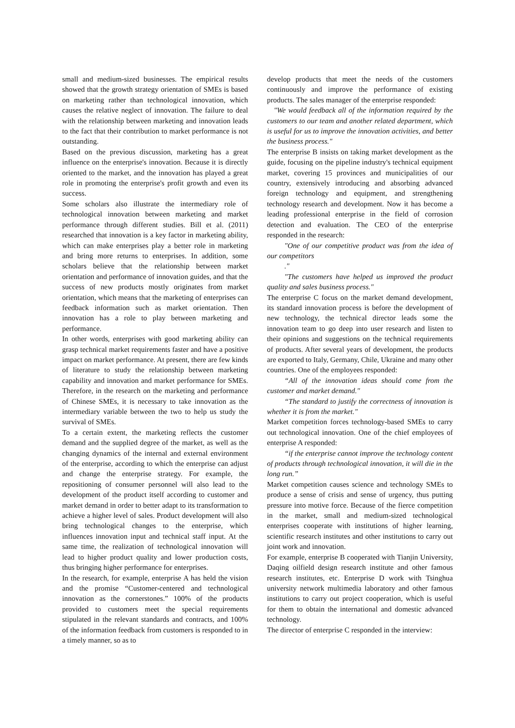small and medium-sized businesses. The empirical results showed that the growth strategy orientation of SMEs is based on marketing rather than technological innovation, which causes the relative neglect of innovation. The failure to deal with the relationship between marketing and innovation leads to the fact that their contribution to market performance is not outstanding.
Based on the previous discussion, marketing has a great influence on the enterprise's innovation. Because it is directly oriented to the market, and the innovation has played a great role in promoting the enterprise's profit growth and even its success.
Some scholars also illustrate the intermediary role of technological innovation between marketing and market performance through different studies. Bill et al. (2011) researched that innovation is a key factor in marketing ability, which can make enterprises play a better role in marketing and bring more returns to enterprises. In addition, some scholars believe that the relationship between market orientation and performance of innovation guides, and that the success of new products mostly originates from market orientation, which means that the marketing of enterprises can feedback information such as market orientation. Then innovation has a role to play between marketing and performance.
In other words, enterprises with good marketing ability can grasp technical market requirements faster and have a positive impact on market performance. At present, there are few kinds of literature to study the relationship between marketing capability and innovation and market performance for SMEs. Therefore, in the research on the marketing and performance of Chinese SMEs, it is necessary to take innovation as the intermediary variable between the two to help us study the survival of SMEs.
To a certain extent, the marketing reflects the customer demand and the supplied degree of the market, as well as the changing dynamics of the internal and external environment of the enterprise, according to which the enterprise can adjust and change the enterprise strategy. For example, the repositioning of consumer personnel will also lead to the development of the product itself according to customer and market demand in order to better adapt to its transformation to achieve a higher level of sales. Product development will also bring technological changes to the enterprise, which influences innovation input and technical staff input. At the same time, the realization of technological innovation will lead to higher product quality and lower production costs, thus bringing higher performance for enterprises.
In the research, for example, enterprise A has held the vision and the promise “Customer-centered and technological innovation as the cornerstones.” 100% of the products provided to customers meet the special requirements stipulated in the relevant standards and contracts, and 100% of the information feedback from customers is responded to in a timely manner, so as to
develop products that meet the needs of the customers continuously and improve the performance of existing products. The sales manager of the enterprise responded:
"We would feedback all of the information required by the customers to our team and another related department, which is useful for us to improve the innovation activities, and better the business process."
The enterprise B insists on taking market development as the guide, focusing on the pipeline industry's technical equipment market, covering 15 provinces and municipalities of our country, extensively introducing and absorbing advanced foreign technology and equipment, and strengthening technology research and development. Now it has become a leading professional enterprise in the field of corrosion detection and evaluation. The CEO of the enterprise responded in the research:
"One of our competitive product was from the idea of our competitors
."
"The customers have helped us improved the product quality and sales business process."
The enterprise C focus on the market demand development, its standard innovation process is before the development of new technology, the technical director leads some the innovation team to go deep into user research and listen to their opinions and suggestions on the technical requirements of products. After several years of development, the products are exported to Italy, Germany, Chile, Ukraine and many other countries. One of the employees responded:
“All of the innovation ideas should come from the customer and market demand."
“The standard to justify the correctness of innovation is whether it is from the market."
Market competition forces technology-based SMEs to carry out technological innovation. One of the chief employees of enterprise A responded:
“if the enterprise cannot improve the technology content of products through technological innovation, it will die in the long run.”
Market competition causes science and technology SMEs to produce a sense of crisis and sense of urgency, thus putting pressure into motive force. Because of the fierce competition in the market, small and medium-sized technological enterprises cooperate with institutions of higher learning, scientific research institutes and other institutions to carry out joint work and innovation.
For example, enterprise B cooperated with Tianjin University, Daqing oilfield design research institute and other famous research institutes, etc. Enterprise D work with Tsinghua university network multimedia laboratory and other famous institutions to carry out project cooperation, which is useful for them to obtain the international and domestic advanced technology.
The director of enterprise C responded in the interview: